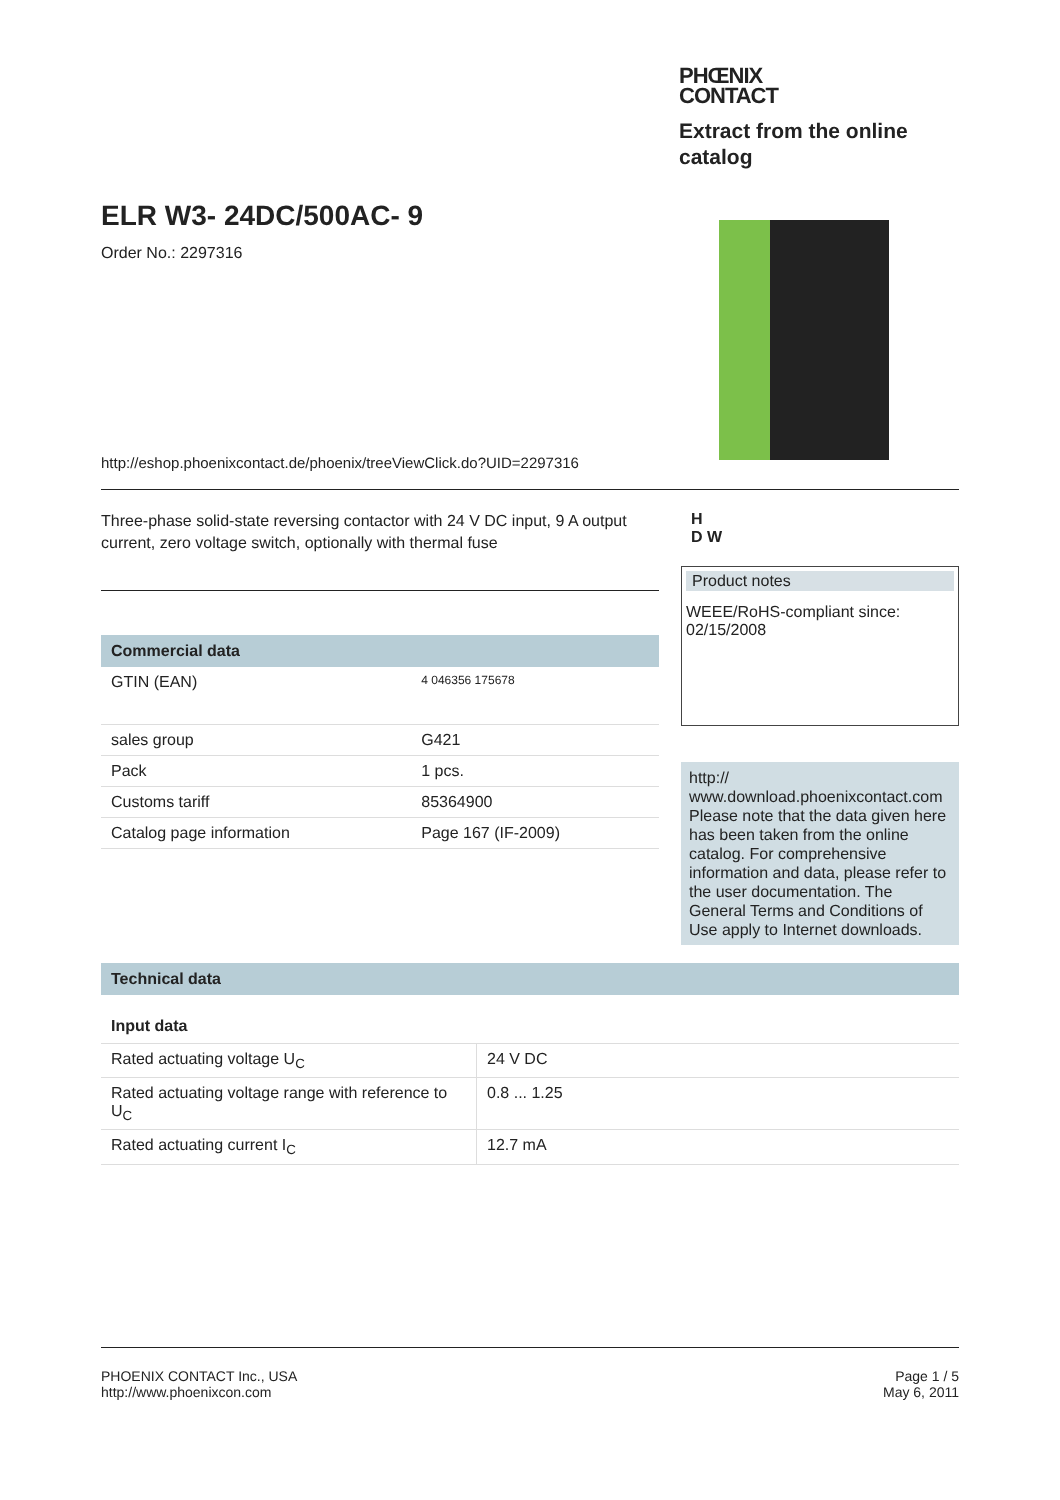ELR W3- 24DC/500AC- 9
Order No.: 2297316
http://eshop.phoenixcontact.de/phoenix/treeViewClick.do?UID=2297316
PHŒNIX
CONTACT
Extract from the online catalog
Three-phase solid-state reversing contactor with 24 V DC input, 9 A output current, zero voltage switch, optionally with thermal fuse
Commercial data
| GTIN (EAN) | 4 046356 175678 |
| sales group | G421 |
| Pack | 1 pcs. |
| Customs tariff | 85364900 |
| Catalog page information | Page 167 (IF-2009) |
H
D W
Product notes
WEEE/RoHS-compliant since: 02/15/2008
http://
www.download.phoenixcontact.com Please note that the data given here has been taken from the online catalog. For comprehensive information and data, please refer to the user documentation. The General Terms and Conditions of Use apply to Internet downloads.
Technical data
Input data
| Rated actuating voltage U<sub>C</sub> | 24 V DC |
| Rated actuating voltage range with reference to U<sub>C</sub> | 0.8 ... 1.25 |
| Rated actuating current I<sub>C</sub> | 12.7 mA |
PHOENIX CONTACT Inc., USA
http://www.phoenixcon.com
Page 1 / 5
May 6, 2011